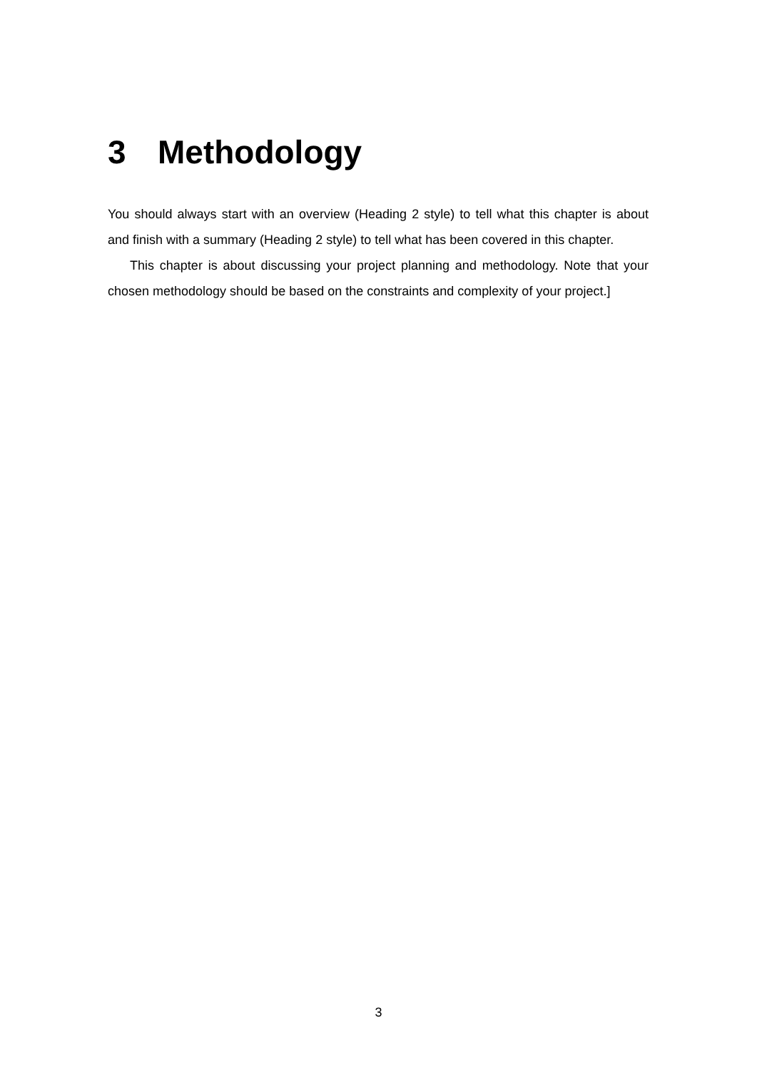3 Methodology
You should always start with an overview (Heading 2 style) to tell what this chapter is about and finish with a summary (Heading 2 style) to tell what has been covered in this chapter.
This chapter is about discussing your project planning and methodology. Note that your chosen methodology should be based on the constraints and complexity of your project.]
3